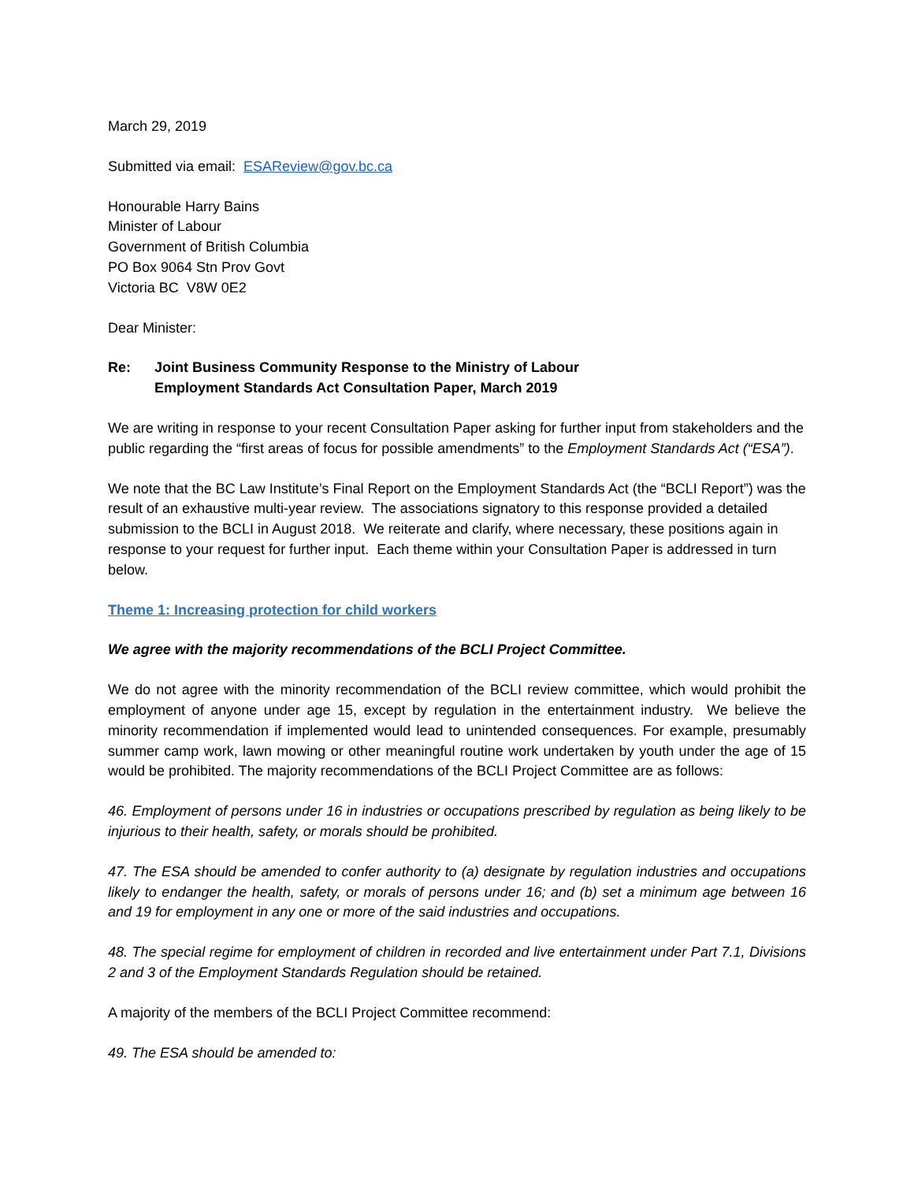March 29, 2019
Submitted via email: ESAReview@gov.bc.ca
Honourable Harry Bains
Minister of Labour
Government of British Columbia
PO Box 9064 Stn Prov Govt
Victoria BC V8W 0E2
Dear Minister:
Re: Joint Business Community Response to the Ministry of Labour
Employment Standards Act Consultation Paper, March 2019
We are writing in response to your recent Consultation Paper asking for further input from stakeholders and the public regarding the “first areas of focus for possible amendments” to the Employment Standards Act (“ESA”).
We note that the BC Law Institute’s Final Report on the Employment Standards Act (the “BCLI Report”) was the result of an exhaustive multi-year review. The associations signatory to this response provided a detailed submission to the BCLI in August 2018. We reiterate and clarify, where necessary, these positions again in response to your request for further input. Each theme within your Consultation Paper is addressed in turn below.
Theme 1: Increasing protection for child workers
We agree with the majority recommendations of the BCLI Project Committee.
We do not agree with the minority recommendation of the BCLI review committee, which would prohibit the employment of anyone under age 15, except by regulation in the entertainment industry. We believe the minority recommendation if implemented would lead to unintended consequences. For example, presumably summer camp work, lawn mowing or other meaningful routine work undertaken by youth under the age of 15 would be prohibited. The majority recommendations of the BCLI Project Committee are as follows:
46. Employment of persons under 16 in industries or occupations prescribed by regulation as being likely to be injurious to their health, safety, or morals should be prohibited.
47. The ESA should be amended to confer authority to (a) designate by regulation industries and occupations likely to endanger the health, safety, or morals of persons under 16; and (b) set a minimum age between 16 and 19 for employment in any one or more of the said industries and occupations.
48. The special regime for employment of children in recorded and live entertainment under Part 7.1, Divisions 2 and 3 of the Employment Standards Regulation should be retained.
A majority of the members of the BCLI Project Committee recommend:
49. The ESA should be amended to: